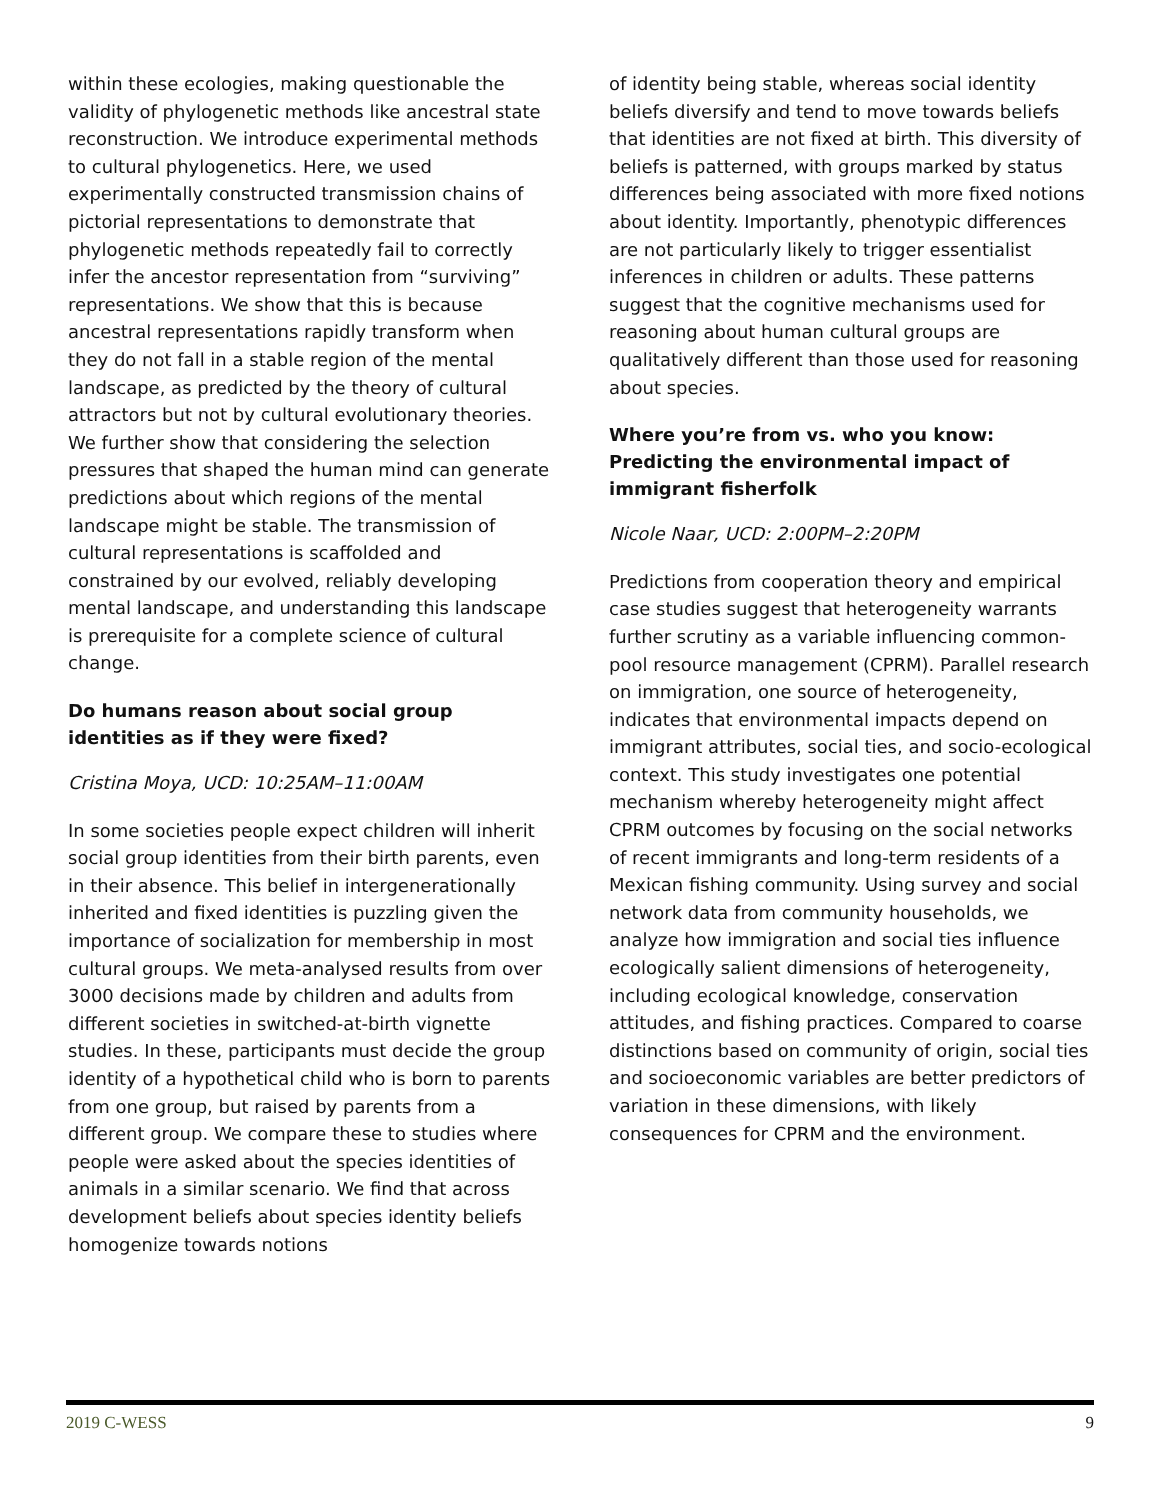within these ecologies, making questionable the validity of phylogenetic methods like ancestral state reconstruction. We introduce experimental methods to cultural phylogenetics. Here, we used experimentally constructed transmission chains of pictorial representations to demonstrate that phylogenetic methods repeatedly fail to correctly infer the ancestor representation from “surviving” representations. We show that this is because ancestral representations rapidly transform when they do not fall in a stable region of the mental landscape, as predicted by the theory of cultural attractors but not by cultural evolutionary theories. We further show that considering the selection pressures that shaped the human mind can generate predictions about which regions of the mental landscape might be stable. The transmission of cultural representations is scaffolded and constrained by our evolved, reliably developing mental landscape, and understanding this landscape is prerequisite for a complete science of cultural change.
Do humans reason about social group identities as if they were fixed?
Cristina Moya, UCD: 10:25AM–11:00AM
In some societies people expect children will inherit social group identities from their birth parents, even in their absence. This belief in intergenerationally inherited and fixed identities is puzzling given the importance of socialization for membership in most cultural groups. We meta-analysed results from over 3000 decisions made by children and adults from different societies in switched-at-birth vignette studies. In these, participants must decide the group identity of a hypothetical child who is born to parents from one group, but raised by parents from a different group. We compare these to studies where people were asked about the species identities of animals in a similar scenario. We find that across development beliefs about species identity beliefs homogenize towards notions
of identity being stable, whereas social identity beliefs diversify and tend to move towards beliefs that identities are not fixed at birth. This diversity of beliefs is patterned, with groups marked by status differences being associated with more fixed notions about identity. Importantly, phenotypic differences are not particularly likely to trigger essentialist inferences in children or adults. These patterns suggest that the cognitive mechanisms used for reasoning about human cultural groups are qualitatively different than those used for reasoning about species.
Where you’re from vs. who you know: Predicting the environmental impact of immigrant fisherfolk
Nicole Naar, UCD: 2:00PM–2:20PM
Predictions from cooperation theory and empirical case studies suggest that heterogeneity warrants further scrutiny as a variable influencing common-pool resource management (CPRM). Parallel research on immigration, one source of heterogeneity, indicates that environmental impacts depend on immigrant attributes, social ties, and socio-ecological context. This study investigates one potential mechanism whereby heterogeneity might affect CPRM outcomes by focusing on the social networks of recent immigrants and long-term residents of a Mexican fishing community. Using survey and social network data from community households, we analyze how immigration and social ties influence ecologically salient dimensions of heterogeneity, including ecological knowledge, conservation attitudes, and fishing practices. Compared to coarse distinctions based on community of origin, social ties and socioeconomic variables are better predictors of variation in these dimensions, with likely consequences for CPRM and the environment.
2019 C-WESS 9